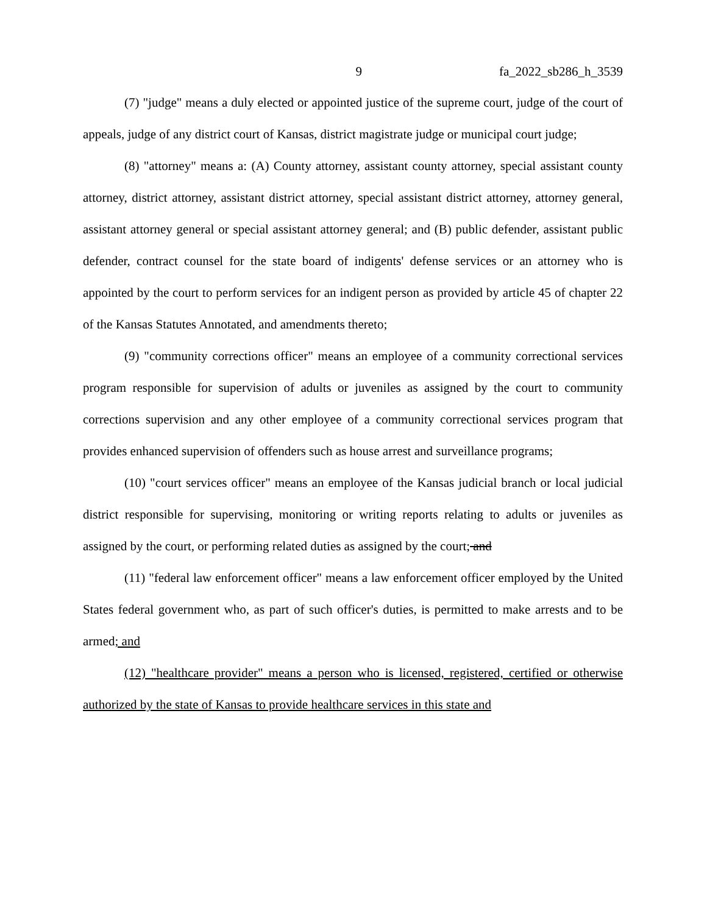9 fa_2022_sb286_h_3539
(7) "judge" means a duly elected or appointed justice of the supreme court, judge of the court of appeals, judge of any district court of Kansas, district magistrate judge or municipal court judge;
(8) "attorney" means a: (A) County attorney, assistant county attorney, special assistant county attorney, district attorney, assistant district attorney, special assistant district attorney, attorney general, assistant attorney general or special assistant attorney general; and (B) public defender, assistant public defender, contract counsel for the state board of indigents' defense services or an attorney who is appointed by the court to perform services for an indigent person as provided by article 45 of chapter 22 of the Kansas Statutes Annotated, and amendments thereto;
(9) "community corrections officer" means an employee of a community correctional services program responsible for supervision of adults or juveniles as assigned by the court to community corrections supervision and any other employee of a community correctional services program that provides enhanced supervision of offenders such as house arrest and surveillance programs;
(10) "court services officer" means an employee of the Kansas judicial branch or local judicial district responsible for supervising, monitoring or writing reports relating to adults or juveniles as assigned by the court, or performing related duties as assigned by the court; and
(11) "federal law enforcement officer" means a law enforcement officer employed by the United States federal government who, as part of such officer's duties, is permitted to make arrests and to be armed; and
(12) "healthcare provider" means a person who is licensed, registered, certified or otherwise authorized by the state of Kansas to provide healthcare services in this state and